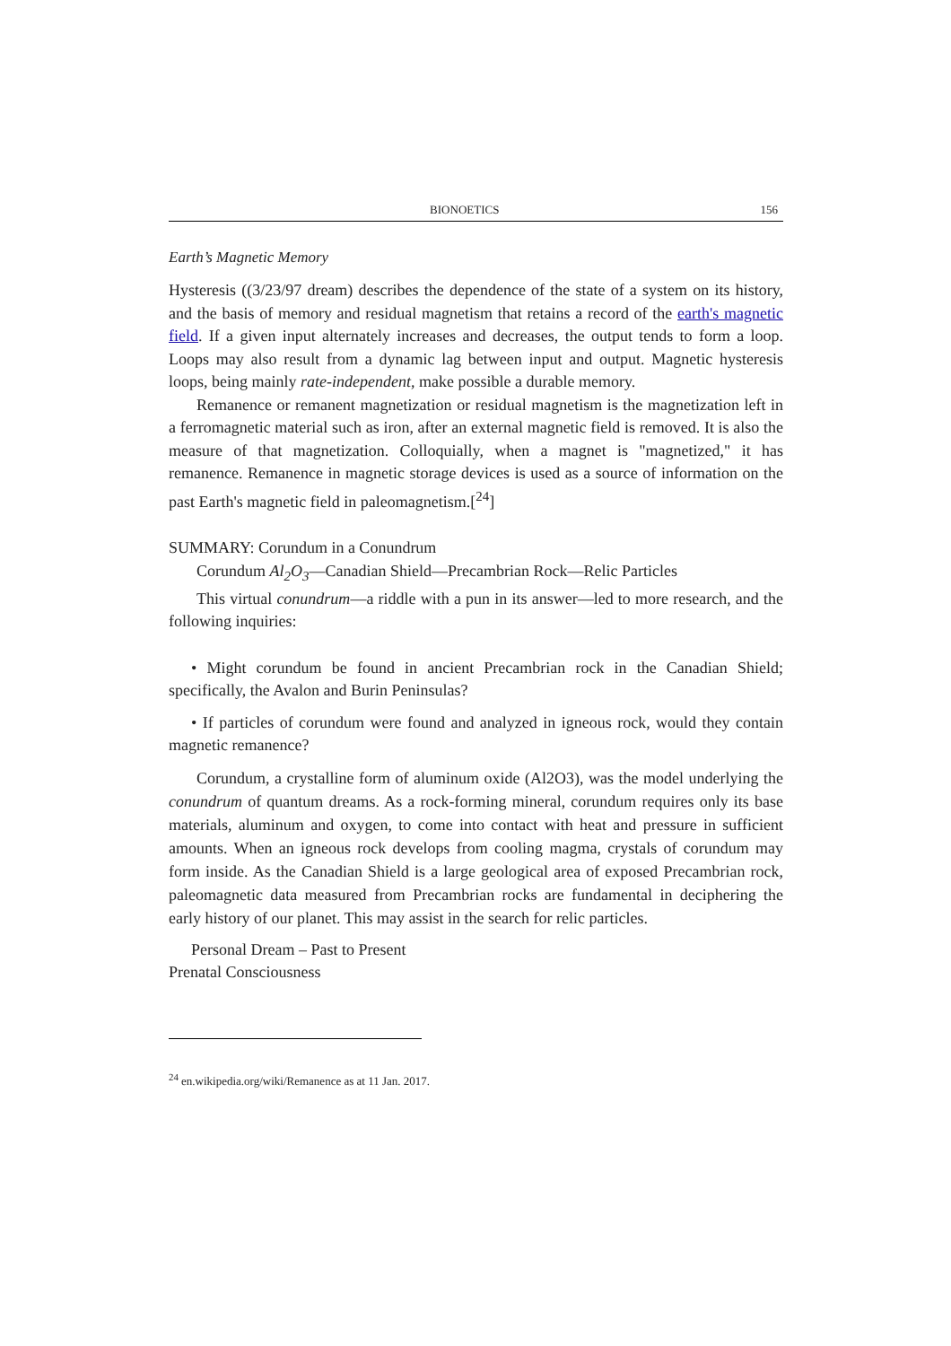BIONOETICS 156
Earth’s Magnetic Memory
Hysteresis ((3/23/97 dream) describes the dependence of the state of a system on its history, and the basis of memory and residual magnetism that retains a record of the earth's magnetic field. If a given input alternately increases and decreases, the output tends to form a loop. Loops may also result from a dynamic lag between input and output. Magnetic hysteresis loops, being mainly rate-independent, make possible a durable memory.
Remanence or remanent magnetization or residual magnetism is the magnetization left in a ferromagnetic material such as iron, after an external magnetic field is removed. It is also the measure of that magnetization. Colloquially, when a magnet is "magnetized," it has remanence. Remanence in magnetic storage devices is used as a source of information on the past Earth's magnetic field in paleomagnetism.[<sup>24</sup>]
SUMMARY: Corundum in a Conundrum
Corundum Al<sub>2</sub>O<sub>3</sub>—Canadian Shield—Precambrian Rock—Relic Particles
This virtual conundrum—a riddle with a pun in its answer—led to more research, and the following inquiries:
• Might corundum be found in ancient Precambrian rock in the Canadian Shield; specifically, the Avalon and Burin Peninsulas?
• If particles of corundum were found and analyzed in igneous rock, would they contain magnetic remanence?
Corundum, a crystalline form of aluminum oxide (Al2O3), was the model underlying the conundrum of quantum dreams. As a rock-forming mineral, corundum requires only its base materials, aluminum and oxygen, to come into contact with heat and pressure in sufficient amounts. When an igneous rock develops from cooling magma, crystals of corundum may form inside. As the Canadian Shield is a large geological area of exposed Precambrian rock, paleomagnetic data measured from Precambrian rocks are fundamental in deciphering the early history of our planet. This may assist in the search for relic particles.
Personal Dream – Past to Present
Prenatal Consciousness
<sup>24</sup> en.wikipedia.org/wiki/Remanence as at 11 Jan. 2017.